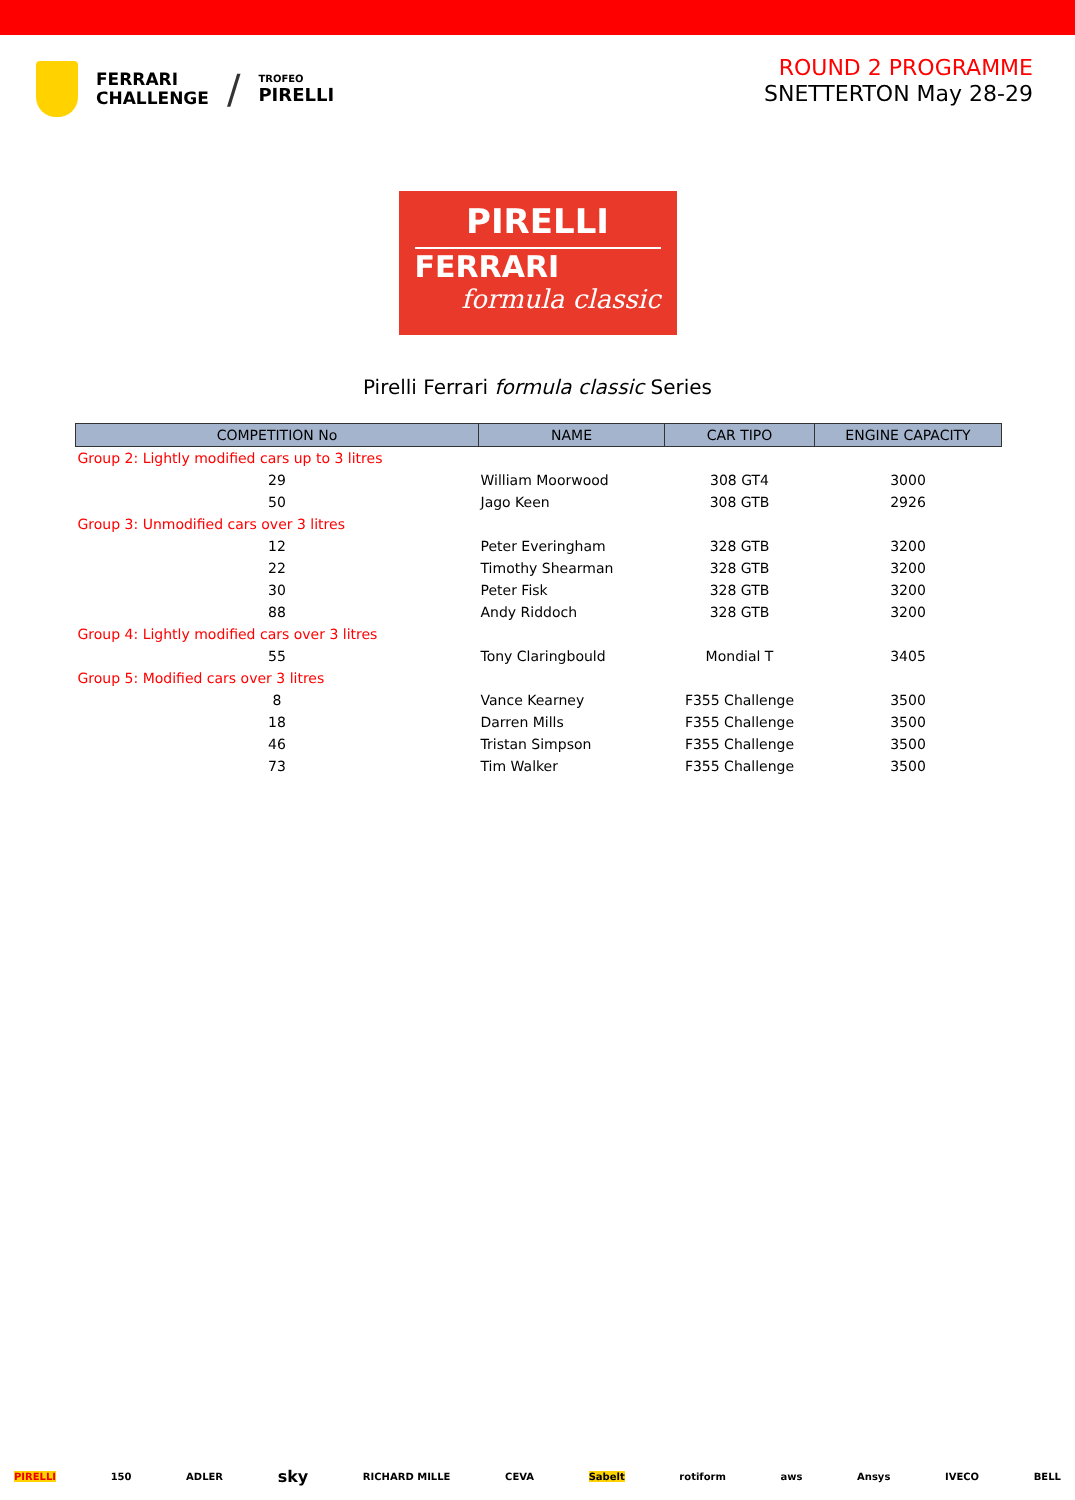FERRARI
CHALLENGE
/
TROFEO
PIRELLI
ROUND 2 PROGRAMME
SNETTERTON May 28-29
PIRELLI
FERRARI
formula classic
Pirelli Ferrari formula classic Series
| COMPETITION No | NAME | CAR TIPO | ENGINE CAPACITY |
| --- | --- | --- | --- |
| Group 2: Lightly modified cars up to 3 litres | | | |
| 29 | William Moorwood | 308 GT4 | 3000 |
| 50 | Jago Keen | 308 GTB | 2926 |
| Group 3: Unmodified cars over 3 litres | | | |
| 12 | Peter Everingham | 328 GTB | 3200 |
| 22 | Timothy Shearman | 328 GTB | 3200 |
| 30 | Peter Fisk | 328 GTB | 3200 |
| 88 | Andy Riddoch | 328 GTB | 3200 |
| Group 4: Lightly modified cars over 3 litres | | | |
| 55 | Tony Claringbould | Mondial T | 3405 |
| Group 5: Modified cars over 3 litres | | | |
| 8 | Vance Kearney | F355 Challenge | 3500 |
| 18 | Darren Mills | F355 Challenge | 3500 |
| 46 | Tristan Simpson | F355 Challenge | 3500 |
| 73 | Tim Walker | F355 Challenge | 3500 |
PIRELLI 150 ADLER sky RICHARD MILLE CEVA Sabelt rotiform aws Ansys IVECO BELL